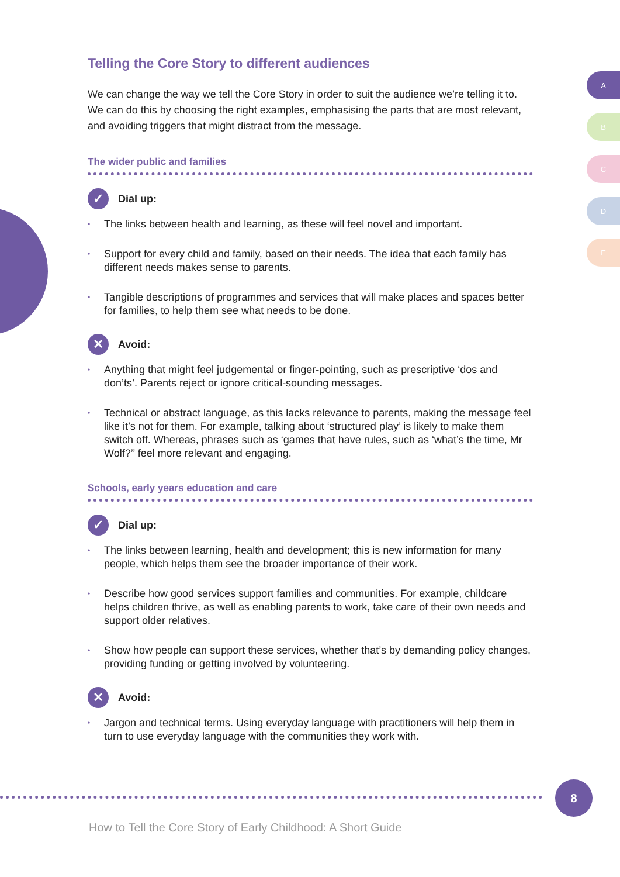A
B
C
D
E
Telling the Core Story to different audiences
We can change the way we tell the Core Story in order to suit the audience we’re telling it to. We can do this by choosing the right examples, emphasising the parts that are most relevant, and avoiding triggers that might distract from the message.
The wider public and families
✓ Dial up:
• The links between health and learning, as these will feel novel and important.
• Support for every child and family, based on their needs. The idea that each family has different needs makes sense to parents.
• Tangible descriptions of programmes and services that will make places and spaces better for families, to help them see what needs to be done.
✕ Avoid:
• Anything that might feel judgemental or finger-pointing, such as prescriptive ‘dos and don’ts’. Parents reject or ignore critical-sounding messages.
• Technical or abstract language, as this lacks relevance to parents, making the message feel like it’s not for them. For example, talking about ‘structured play’ is likely to make them switch off. Whereas, phrases such as ‘games that have rules, such as ‘what’s the time, Mr Wolf?’’ feel more relevant and engaging.
Schools, early years education and care
✓ Dial up:
• The links between learning, health and development; this is new information for many people, which helps them see the broader importance of their work.
• Describe how good services support families and communities. For example, childcare helps children thrive, as well as enabling parents to work, take care of their own needs and support older relatives.
• Show how people can support these services, whether that’s by demanding policy changes, providing funding or getting involved by volunteering.
✕ Avoid:
• Jargon and technical terms. Using everyday language with practitioners will help them in turn to use everyday language with the communities they work with.
8
How to Tell the Core Story of Early Childhood: A Short Guide